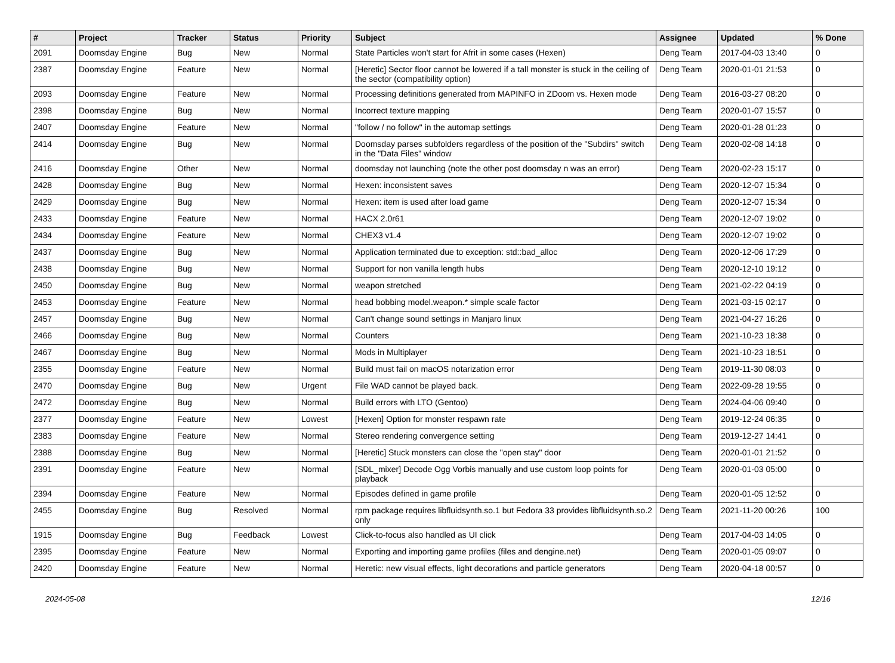| # | Project | Tracker | Status | Priority | Subject | Assignee | Updated | % Done |
| --- | --- | --- | --- | --- | --- | --- | --- | --- |
| 2091 | Doomsday Engine | Bug | New | Normal | State Particles won't start for Afrit in some cases (Hexen) | Deng Team | 2017-04-03 13:40 | 0 |
| 2387 | Doomsday Engine | Feature | New | Normal | [Heretic] Sector floor cannot be lowered if a tall monster is stuck in the ceiling of the sector (compatibility option) | Deng Team | 2020-01-01 21:53 | 0 |
| 2093 | Doomsday Engine | Feature | New | Normal | Processing definitions generated from MAPINFO in ZDoom vs. Hexen mode | Deng Team | 2016-03-27 08:20 | 0 |
| 2398 | Doomsday Engine | Bug | New | Normal | Incorrect texture mapping | Deng Team | 2020-01-07 15:57 | 0 |
| 2407 | Doomsday Engine | Feature | New | Normal | "follow / no follow" in the automap settings | Deng Team | 2020-01-28 01:23 | 0 |
| 2414 | Doomsday Engine | Bug | New | Normal | Doomsday parses subfolders regardless of the position of the "Subdirs" switch in the "Data Files" window | Deng Team | 2020-02-08 14:18 | 0 |
| 2416 | Doomsday Engine | Other | New | Normal | doomsday not launching (note the other post doomsday n was an error) | Deng Team | 2020-02-23 15:17 | 0 |
| 2428 | Doomsday Engine | Bug | New | Normal | Hexen: inconsistent saves | Deng Team | 2020-12-07 15:34 | 0 |
| 2429 | Doomsday Engine | Bug | New | Normal | Hexen: item is used after load game | Deng Team | 2020-12-07 15:34 | 0 |
| 2433 | Doomsday Engine | Feature | New | Normal | HACX 2.0r61 | Deng Team | 2020-12-07 19:02 | 0 |
| 2434 | Doomsday Engine | Feature | New | Normal | CHEX3 v1.4 | Deng Team | 2020-12-07 19:02 | 0 |
| 2437 | Doomsday Engine | Bug | New | Normal | Application terminated due to exception: std::bad_alloc | Deng Team | 2020-12-06 17:29 | 0 |
| 2438 | Doomsday Engine | Bug | New | Normal | Support for non vanilla length hubs | Deng Team | 2020-12-10 19:12 | 0 |
| 2450 | Doomsday Engine | Bug | New | Normal | weapon stretched | Deng Team | 2021-02-22 04:19 | 0 |
| 2453 | Doomsday Engine | Feature | New | Normal | head bobbing model.weapon.* simple scale factor | Deng Team | 2021-03-15 02:17 | 0 |
| 2457 | Doomsday Engine | Bug | New | Normal | Can't change sound settings in Manjaro linux | Deng Team | 2021-04-27 16:26 | 0 |
| 2466 | Doomsday Engine | Bug | New | Normal | Counters | Deng Team | 2021-10-23 18:38 | 0 |
| 2467 | Doomsday Engine | Bug | New | Normal | Mods in Multiplayer | Deng Team | 2021-10-23 18:51 | 0 |
| 2355 | Doomsday Engine | Feature | New | Normal | Build must fail on macOS notarization error | Deng Team | 2019-11-30 08:03 | 0 |
| 2470 | Doomsday Engine | Bug | New | Urgent | File WAD cannot be played back. | Deng Team | 2022-09-28 19:55 | 0 |
| 2472 | Doomsday Engine | Bug | New | Normal | Build errors with LTO (Gentoo) | Deng Team | 2024-04-06 09:40 | 0 |
| 2377 | Doomsday Engine | Feature | New | Lowest | [Hexen] Option for monster respawn rate | Deng Team | 2019-12-24 06:35 | 0 |
| 2383 | Doomsday Engine | Feature | New | Normal | Stereo rendering convergence setting | Deng Team | 2019-12-27 14:41 | 0 |
| 2388 | Doomsday Engine | Bug | New | Normal | [Heretic] Stuck monsters can close the "open stay" door | Deng Team | 2020-01-01 21:52 | 0 |
| 2391 | Doomsday Engine | Feature | New | Normal | [SDL_mixer] Decode Ogg Vorbis manually and use custom loop points for playback | Deng Team | 2020-01-03 05:00 | 0 |
| 2394 | Doomsday Engine | Feature | New | Normal | Episodes defined in game profile | Deng Team | 2020-01-05 12:52 | 0 |
| 2455 | Doomsday Engine | Bug | Resolved | Normal | rpm package requires libfluidsynth.so.1 but Fedora 33 provides libfluidsynth.so.2 only | Deng Team | 2021-11-20 00:26 | 100 |
| 1915 | Doomsday Engine | Bug | Feedback | Lowest | Click-to-focus also handled as UI click | Deng Team | 2017-04-03 14:05 | 0 |
| 2395 | Doomsday Engine | Feature | New | Normal | Exporting and importing game profiles (files and dengine.net) | Deng Team | 2020-01-05 09:07 | 0 |
| 2420 | Doomsday Engine | Feature | New | Normal | Heretic: new visual effects, light decorations and particle generators | Deng Team | 2020-04-18 00:57 | 0 |
2024-05-08 12/16